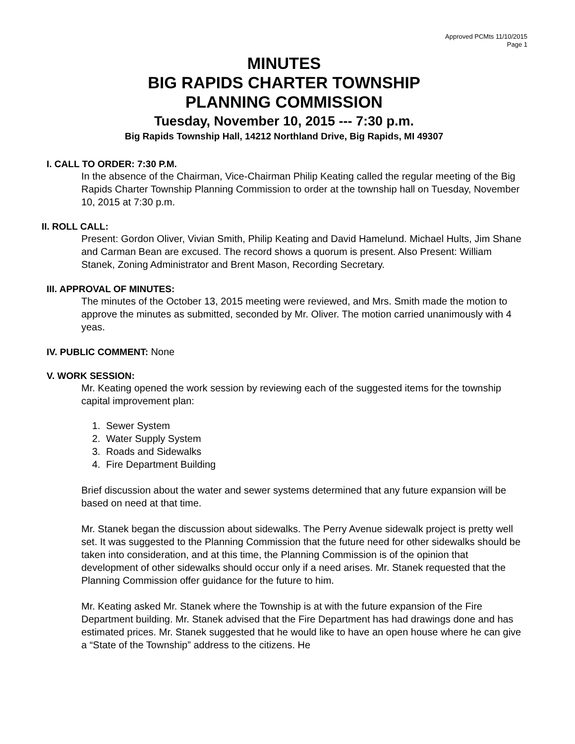Approved PCMts 11/10/2015
Page 1
MINUTES
BIG RAPIDS CHARTER TOWNSHIP
PLANNING COMMISSION
Tuesday, November 10, 2015 --- 7:30 p.m.
Big Rapids Township Hall, 14212 Northland Drive, Big Rapids, MI 49307
I. CALL TO ORDER: 7:30 P.M.
In the absence of the Chairman, Vice-Chairman Philip Keating called the regular meeting of the Big Rapids Charter Township Planning Commission to order at the township hall on Tuesday, November 10, 2015 at 7:30 p.m.
II. ROLL CALL:
Present: Gordon Oliver, Vivian Smith, Philip Keating and David Hamelund. Michael Hults, Jim Shane and Carman Bean are excused. The record shows a quorum is present. Also Present: William Stanek, Zoning Administrator and Brent Mason, Recording Secretary.
III. APPROVAL OF MINUTES:
The minutes of the October 13, 2015 meeting were reviewed, and Mrs. Smith made the motion to approve the minutes as submitted, seconded by Mr. Oliver. The motion carried unanimously with 4 yeas.
IV. PUBLIC COMMENT: None
V. WORK SESSION:
Mr. Keating opened the work session by reviewing each of the suggested items for the township capital improvement plan:
1. Sewer System
2. Water Supply System
3. Roads and Sidewalks
4. Fire Department Building
Brief discussion about the water and sewer systems determined that any future expansion will be based on need at that time.
Mr. Stanek began the discussion about sidewalks. The Perry Avenue sidewalk project is pretty well set. It was suggested to the Planning Commission that the future need for other sidewalks should be taken into consideration, and at this time, the Planning Commission is of the opinion that development of other sidewalks should occur only if a need arises. Mr. Stanek requested that the Planning Commission offer guidance for the future to him.
Mr. Keating asked Mr. Stanek where the Township is at with the future expansion of the Fire Department building. Mr. Stanek advised that the Fire Department has had drawings done and has estimated prices. Mr. Stanek suggested that he would like to have an open house where he can give a “State of the Township” address to the citizens. He